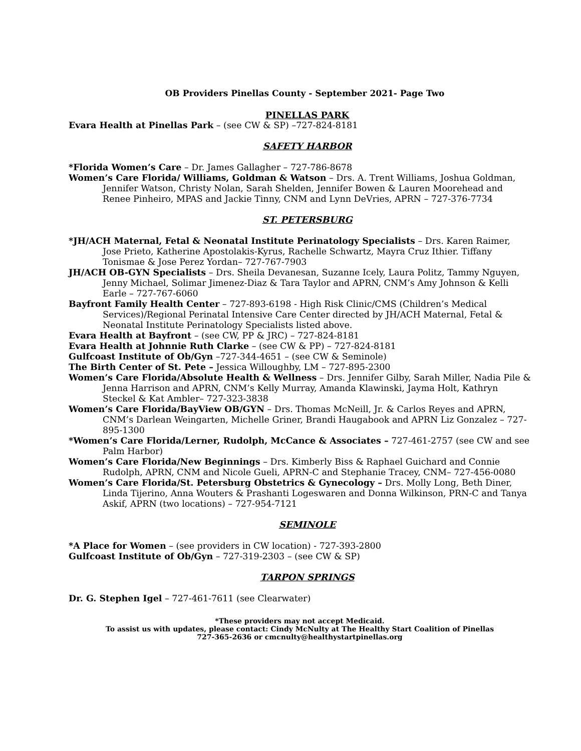OB Providers Pinellas County - September 2021- Page Two
PINELLAS PARK
Evara Health at Pinellas Park – (see CW & SP) –727-824-8181
SAFETY HARBOR
*Florida Women’s Care – Dr. James Gallagher – 727-786-8678
Women’s Care Florida/ Williams, Goldman & Watson – Drs. A. Trent Williams, Joshua Goldman, Jennifer Watson, Christy Nolan, Sarah Shelden, Jennifer Bowen & Lauren Moorehead and Renee Pinheiro, MPAS and Jackie Tinny, CNM and Lynn DeVries, APRN – 727-376-7734
ST. PETERSBURG
*JH/ACH Maternal, Fetal & Neonatal Institute Perinatology Specialists – Drs. Karen Raimer, Jose Prieto, Katherine Apostolakis-Kyrus, Rachelle Schwartz, Mayra Cruz Ithier. Tiffany Tonismae & Jose Perez Yordan– 727-767-7903
JH/ACH OB-GYN Specialists – Drs. Sheila Devanesan, Suzanne Icely, Laura Politz, Tammy Nguyen, Jenny Michael, Solimar Jimenez-Diaz & Tara Taylor and APRN, CNM’s Amy Johnson & Kelli Earle – 727-767-6060
Bayfront Family Health Center – 727-893-6198 - High Risk Clinic/CMS (Children’s Medical Services)/Regional Perinatal Intensive Care Center directed by JH/ACH Maternal, Fetal & Neonatal Institute Perinatology Specialists listed above.
Evara Health at Bayfront – (see CW, PP & JRC) – 727-824-8181
Evara Health at Johnnie Ruth Clarke – (see CW & PP) – 727-824-8181
Gulfcoast Institute of Ob/Gyn –727-344-4651 – (see CW & Seminole)
The Birth Center of St. Pete – Jessica Willoughby, LM – 727-895-2300
Women’s Care Florida/Absolute Health & Wellness – Drs. Jennifer Gilby, Sarah Miller, Nadia Pile & Jenna Harrison and APRN, CNM’s Kelly Murray, Amanda Klawinski, Jayma Holt, Kathryn Steckel & Kat Ambler– 727-323-3838
Women’s Care Florida/BayView OB/GYN – Drs. Thomas McNeill, Jr. & Carlos Reyes and APRN, CNM’s Darlean Weingarten, Michelle Griner, Brandi Haugabook and APRN Liz Gonzalez – 727-895-1300
*Women’s Care Florida/Lerner, Rudolph, McCance & Associates – 727-461-2757 (see CW and see Palm Harbor)
Women’s Care Florida/New Beginnings – Drs. Kimberly Biss & Raphael Guichard and Connie Rudolph, APRN, CNM and Nicole Gueli, APRN-C and Stephanie Tracey, CNM– 727-456-0080
Women’s Care Florida/St. Petersburg Obstetrics & Gynecology – Drs. Molly Long, Beth Diner, Linda Tijerino, Anna Wouters & Prashanti Logeswaren and Donna Wilkinson, PRN-C and Tanya Askif, APRN (two locations) – 727-954-7121
SEMINOLE
*A Place for Women – (see providers in CW location) - 727-393-2800
Gulfcoast Institute of Ob/Gyn – 727-319-2303 – (see CW & SP)
TARPON SPRINGS
Dr. G. Stephen Igel – 727-461-7611 (see Clearwater)
*These providers may not accept Medicaid.
To assist us with updates, please contact: Cindy McNulty at The Healthy Start Coalition of Pinellas
727-365-2636 or cmcnulty@healthystartpinellas.org